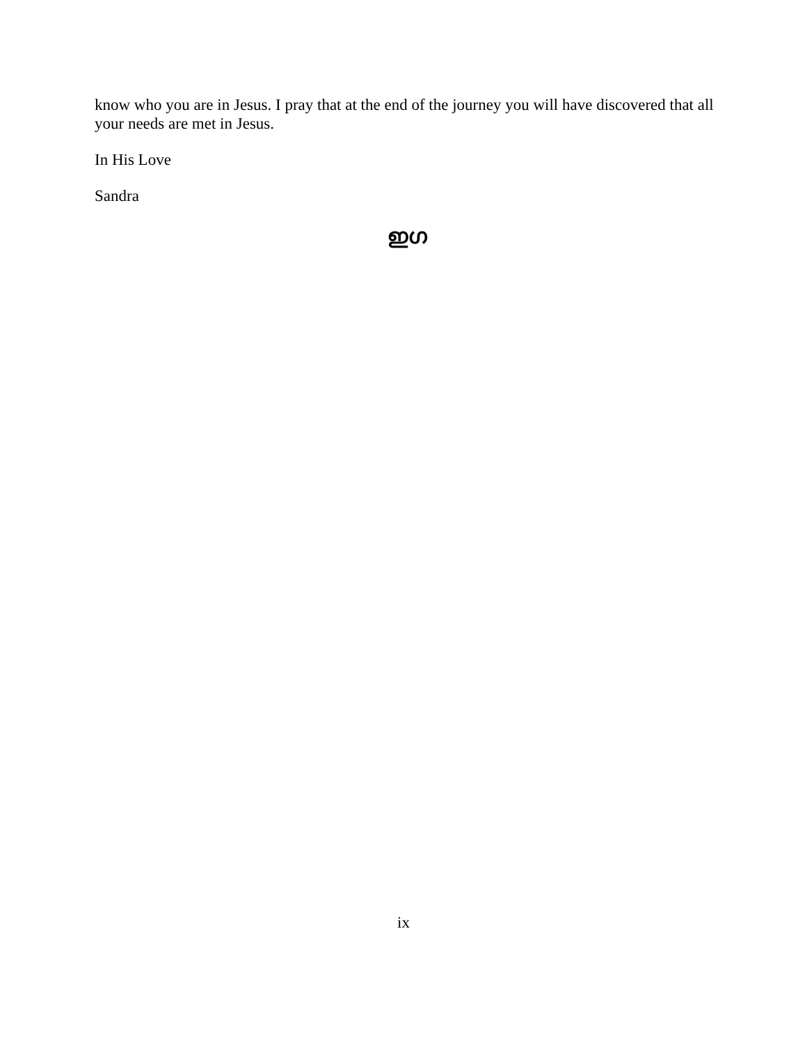know who you are in Jesus. I pray that at the end of the journey you will have discovered that all your needs are met in Jesus.
In His Love
Sandra
ഇഗ
ix